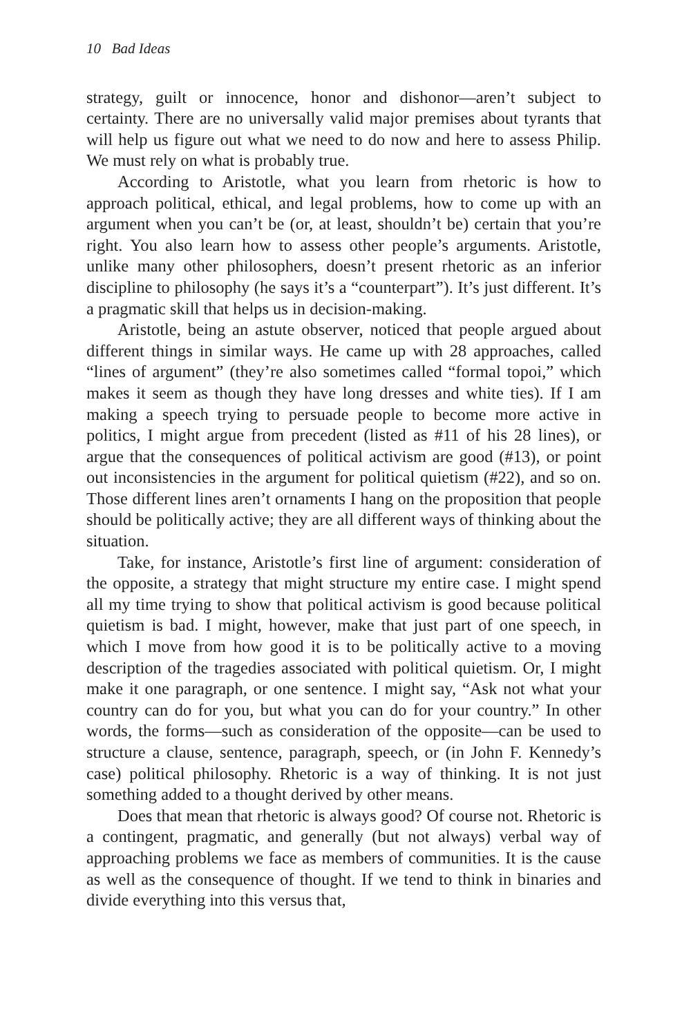10 Bad Ideas
strategy, guilt or innocence, honor and dishonor—aren’t subject to certainty. There are no universally valid major premises about tyrants that will help us figure out what we need to do now and here to assess Philip. We must rely on what is probably true.
According to Aristotle, what you learn from rhetoric is how to approach political, ethical, and legal problems, how to come up with an argument when you can’t be (or, at least, shouldn’t be) certain that you’re right. You also learn how to assess other people’s arguments. Aristotle, unlike many other philosophers, doesn’t present rhetoric as an inferior discipline to philosophy (he says it’s a “counterpart”). It’s just different. It’s a pragmatic skill that helps us in decision-making.
Aristotle, being an astute observer, noticed that people argued about different things in similar ways. He came up with 28 approaches, called “lines of argument” (they’re also sometimes called “formal topoi,” which makes it seem as though they have long dresses and white ties). If I am making a speech trying to persuade people to become more active in politics, I might argue from precedent (listed as #11 of his 28 lines), or argue that the consequences of political activism are good (#13), or point out inconsistencies in the argument for political quietism (#22), and so on. Those different lines aren’t ornaments I hang on the proposition that people should be politically active; they are all different ways of thinking about the situation.
Take, for instance, Aristotle’s first line of argument: consideration of the opposite, a strategy that might structure my entire case. I might spend all my time trying to show that political activism is good because political quietism is bad. I might, however, make that just part of one speech, in which I move from how good it is to be politically active to a moving description of the tragedies associated with political quietism. Or, I might make it one paragraph, or one sentence. I might say, “Ask not what your country can do for you, but what you can do for your country.” In other words, the forms—such as consideration of the opposite—can be used to structure a clause, sentence, paragraph, speech, or (in John F. Kennedy’s case) political philosophy. Rhetoric is a way of thinking. It is not just something added to a thought derived by other means.
Does that mean that rhetoric is always good? Of course not. Rhetoric is a contingent, pragmatic, and generally (but not always) verbal way of approaching problems we face as members of communities. It is the cause as well as the consequence of thought. If we tend to think in binaries and divide everything into this versus that,